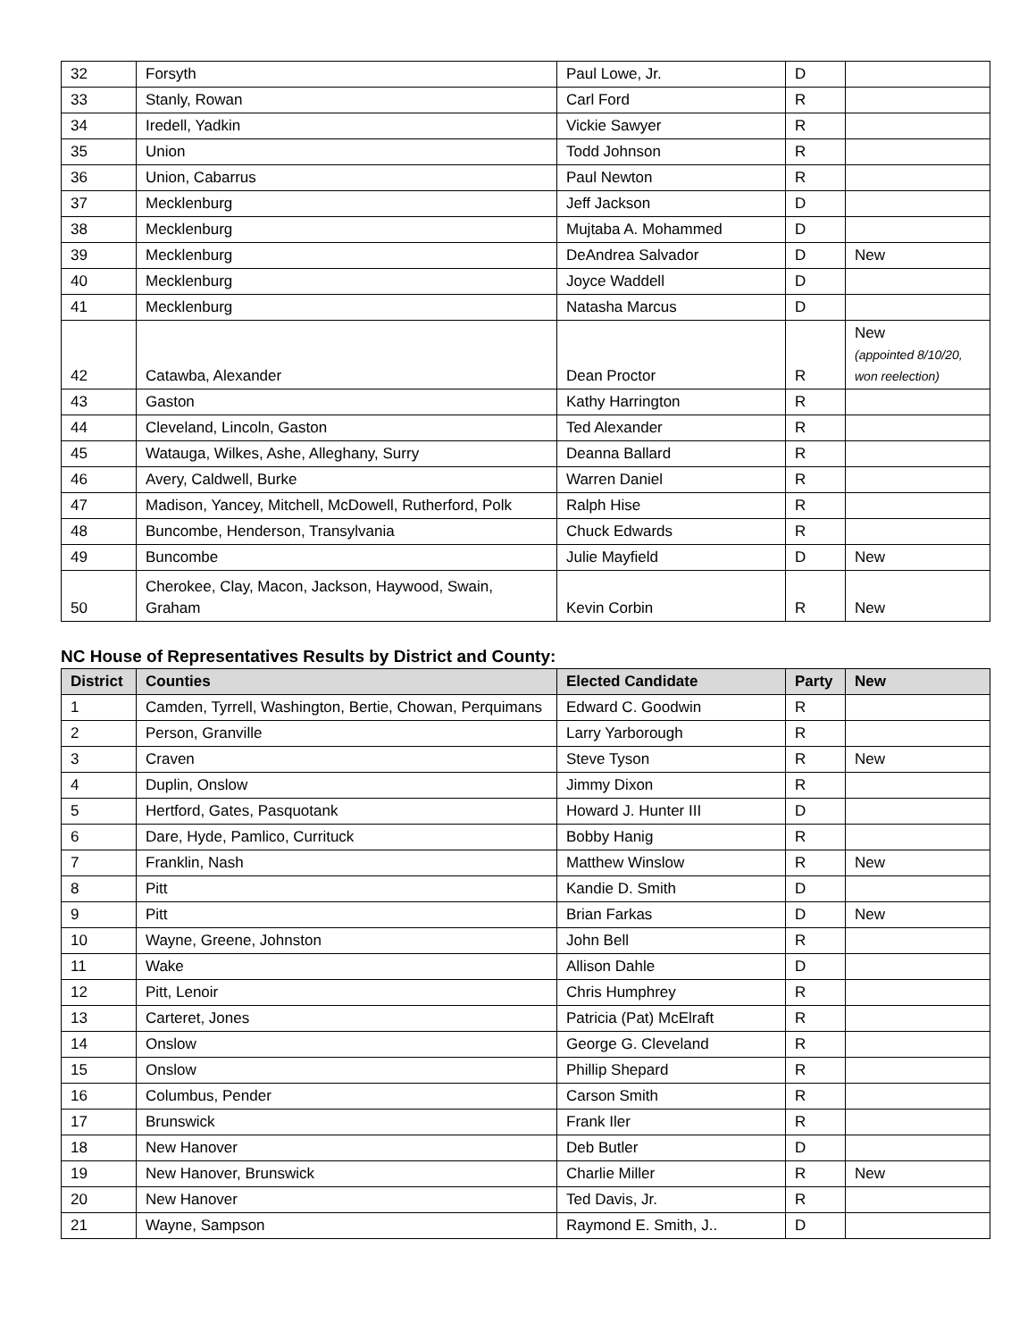| 32 | Forsyth | Paul Lowe, Jr. | D | |
| 33 | Stanly, Rowan | Carl Ford | R | |
| 34 | Iredell, Yadkin | Vickie Sawyer | R | |
| 35 | Union | Todd Johnson | R | |
| 36 | Union, Cabarrus | Paul Newton | R | |
| 37 | Mecklenburg | Jeff Jackson | D | |
| 38 | Mecklenburg | Mujtaba A. Mohammed | D | |
| 39 | Mecklenburg | DeAndrea Salvador | D | New |
| 40 | Mecklenburg | Joyce Waddell | D | |
| 41 | Mecklenburg | Natasha Marcus | D | |
| 42 | Catawba, Alexander | Dean Proctor | R | New (appointed 8/10/20, won reelection) |
| 43 | Gaston | Kathy Harrington | R | |
| 44 | Cleveland, Lincoln, Gaston | Ted Alexander | R | |
| 45 | Watauga, Wilkes, Ashe, Alleghany, Surry | Deanna Ballard | R | |
| 46 | Avery, Caldwell, Burke | Warren Daniel | R | |
| 47 | Madison, Yancey, Mitchell, McDowell, Rutherford, Polk | Ralph Hise | R | |
| 48 | Buncombe, Henderson, Transylvania | Chuck Edwards | R | |
| 49 | Buncombe | Julie Mayfield | D | New |
| 50 | Cherokee, Clay, Macon, Jackson, Haywood, Swain, Graham | Kevin Corbin | R | New |
NC House of Representatives Results by District and County:
| District | Counties | Elected Candidate | Party | New |
| --- | --- | --- | --- | --- |
| 1 | Camden, Tyrrell, Washington, Bertie, Chowan, Perquimans | Edward C. Goodwin | R | |
| 2 | Person, Granville | Larry Yarborough | R | |
| 3 | Craven | Steve Tyson | R | New |
| 4 | Duplin, Onslow | Jimmy Dixon | R | |
| 5 | Hertford, Gates, Pasquotank | Howard J. Hunter III | D | |
| 6 | Dare, Hyde, Pamlico, Currituck | Bobby Hanig | R | |
| 7 | Franklin, Nash | Matthew Winslow | R | New |
| 8 | Pitt | Kandie D. Smith | D | |
| 9 | Pitt | Brian Farkas | D | New |
| 10 | Wayne, Greene, Johnston | John Bell | R | |
| 11 | Wake | Allison Dahle | D | |
| 12 | Pitt, Lenoir | Chris Humphrey | R | |
| 13 | Carteret, Jones | Patricia (Pat) McElraft | R | |
| 14 | Onslow | George G. Cleveland | R | |
| 15 | Onslow | Phillip Shepard | R | |
| 16 | Columbus, Pender | Carson Smith | R | |
| 17 | Brunswick | Frank Iler | R | |
| 18 | New Hanover | Deb Butler | D | |
| 19 | New Hanover, Brunswick | Charlie Miller | R | New |
| 20 | New Hanover | Ted Davis, Jr. | R | |
| 21 | Wayne, Sampson | Raymond E. Smith, J.. | D | |